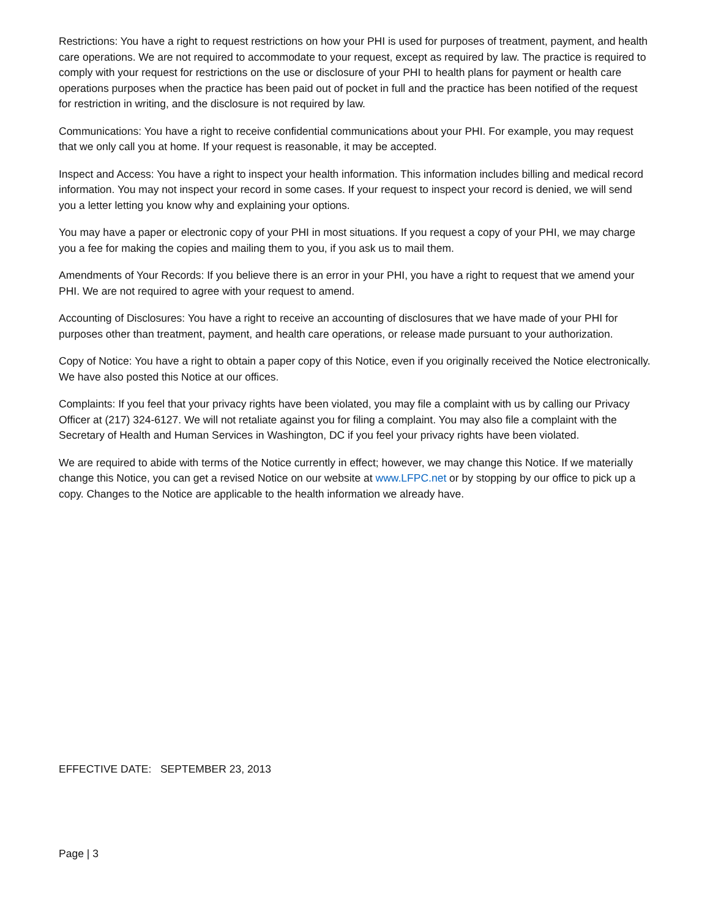Restrictions: You have a right to request restrictions on how your PHI is used for purposes of treatment, payment, and health care operations. We are not required to accommodate to your request, except as required by law. The practice is required to comply with your request for restrictions on the use or disclosure of your PHI to health plans for payment or health care operations purposes when the practice has been paid out of pocket in full and the practice has been notified of the request for restriction in writing, and the disclosure is not required by law.
Communications: You have a right to receive confidential communications about your PHI. For example, you may request that we only call you at home. If your request is reasonable, it may be accepted.
Inspect and Access: You have a right to inspect your health information. This information includes billing and medical record information. You may not inspect your record in some cases. If your request to inspect your record is denied, we will send you a letter letting you know why and explaining your options.
You may have a paper or electronic copy of your PHI in most situations. If you request a copy of your PHI, we may charge you a fee for making the copies and mailing them to you, if you ask us to mail them.
Amendments of Your Records: If you believe there is an error in your PHI, you have a right to request that we amend your PHI. We are not required to agree with your request to amend.
Accounting of Disclosures: You have a right to receive an accounting of disclosures that we have made of your PHI for purposes other than treatment, payment, and health care operations, or release made pursuant to your authorization.
Copy of Notice: You have a right to obtain a paper copy of this Notice, even if you originally received the Notice electronically. We have also posted this Notice at our offices.
Complaints: If you feel that your privacy rights have been violated, you may file a complaint with us by calling our Privacy Officer at (217) 324-6127. We will not retaliate against you for filing a complaint. You may also file a complaint with the Secretary of Health and Human Services in Washington, DC if you feel your privacy rights have been violated.
We are required to abide with terms of the Notice currently in effect; however, we may change this Notice. If we materially change this Notice, you can get a revised Notice on our website at www.LFPC.net or by stopping by our office to pick up a copy. Changes to the Notice are applicable to the health information we already have.
EFFECTIVE DATE: SEPTEMBER 23, 2013
Page | 3